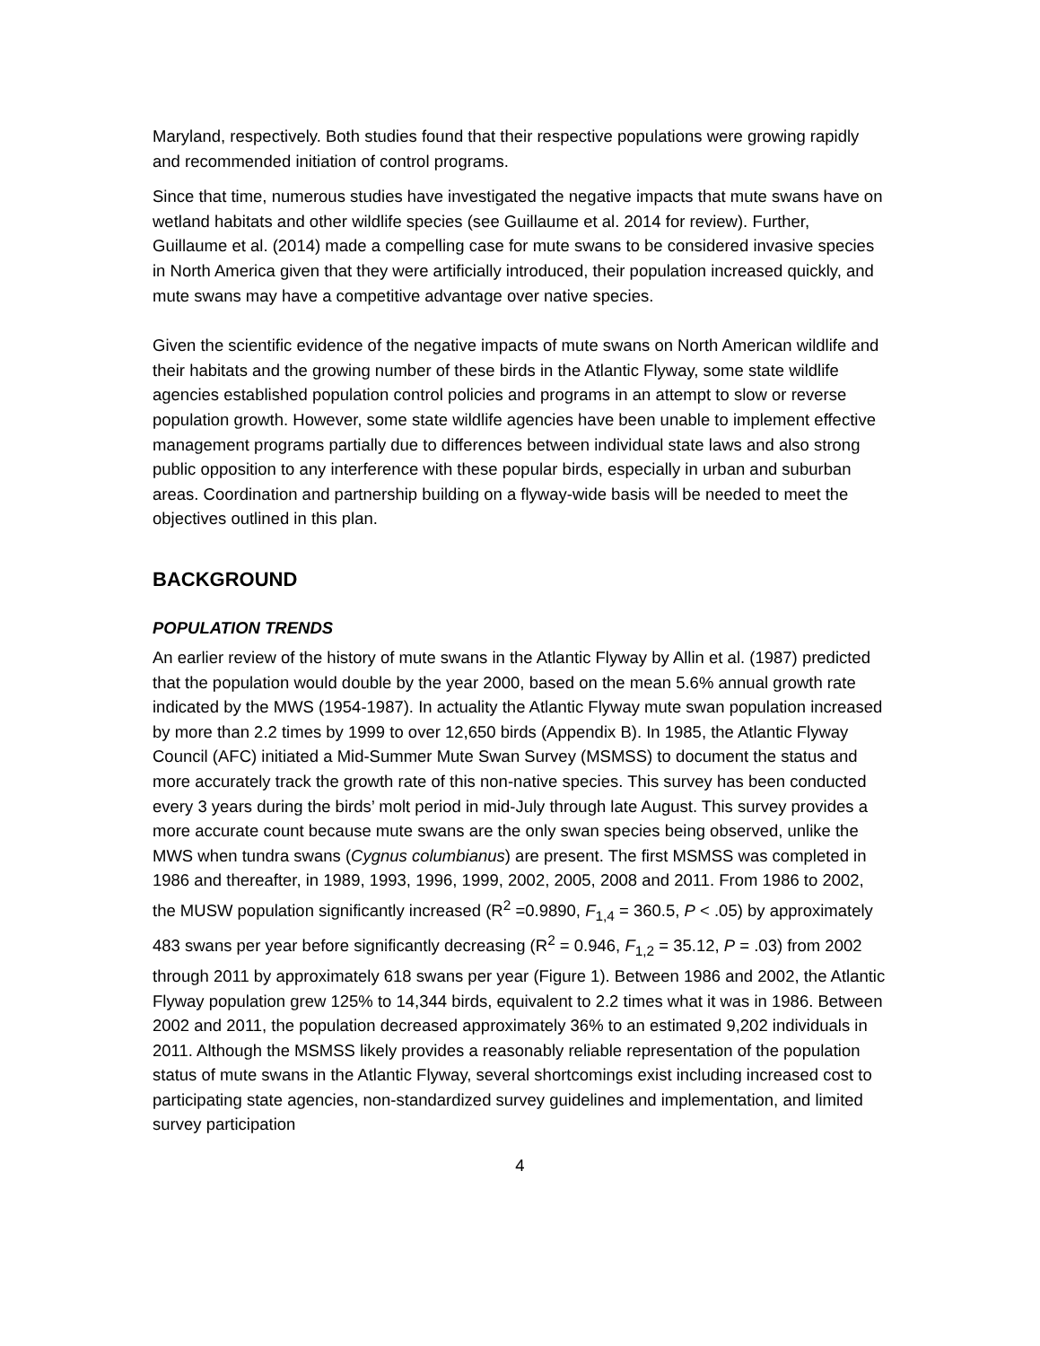Maryland, respectively. Both studies found that their respective populations were growing rapidly and recommended initiation of control programs.
Since that time, numerous studies have investigated the negative impacts that mute swans have on wetland habitats and other wildlife species (see Guillaume et al. 2014 for review). Further, Guillaume et al. (2014) made a compelling case for mute swans to be considered invasive species in North America given that they were artificially introduced, their population increased quickly, and mute swans may have a competitive advantage over native species.
Given the scientific evidence of the negative impacts of mute swans on North American wildlife and their habitats and the growing number of these birds in the Atlantic Flyway, some state wildlife agencies established population control policies and programs in an attempt to slow or reverse population growth. However, some state wildlife agencies have been unable to implement effective management programs partially due to differences between individual state laws and also strong public opposition to any interference with these popular birds, especially in urban and suburban areas. Coordination and partnership building on a flyway-wide basis will be needed to meet the objectives outlined in this plan.
BACKGROUND
POPULATION TRENDS
An earlier review of the history of mute swans in the Atlantic Flyway by Allin et al. (1987) predicted that the population would double by the year 2000, based on the mean 5.6% annual growth rate indicated by the MWS (1954-1987). In actuality the Atlantic Flyway mute swan population increased by more than 2.2 times by 1999 to over 12,650 birds (Appendix B). In 1985, the Atlantic Flyway Council (AFC) initiated a Mid-Summer Mute Swan Survey (MSMSS) to document the status and more accurately track the growth rate of this non-native species. This survey has been conducted every 3 years during the birds’ molt period in mid-July through late August. This survey provides a more accurate count because mute swans are the only swan species being observed, unlike the MWS when tundra swans (Cygnus columbianus) are present. The first MSMSS was completed in 1986 and thereafter, in 1989, 1993, 1996, 1999, 2002, 2005, 2008 and 2011. From 1986 to 2002, the MUSW population significantly increased (R<sup>2</sup> =0.9890, F<sub>1,4</sub> = 360.5, P < .05) by approximately 483 swans per year before significantly decreasing (R<sup>2</sup> = 0.946, F<sub>1,2</sub> = 35.12, P = .03) from 2002 through 2011 by approximately 618 swans per year (Figure 1). Between 1986 and 2002, the Atlantic Flyway population grew 125% to 14,344 birds, equivalent to 2.2 times what it was in 1986. Between 2002 and 2011, the population decreased approximately 36% to an estimated 9,202 individuals in 2011. Although the MSMSS likely provides a reasonably reliable representation of the population status of mute swans in the Atlantic Flyway, several shortcomings exist including increased cost to participating state agencies, non-standardized survey guidelines and implementation, and limited survey participation
4